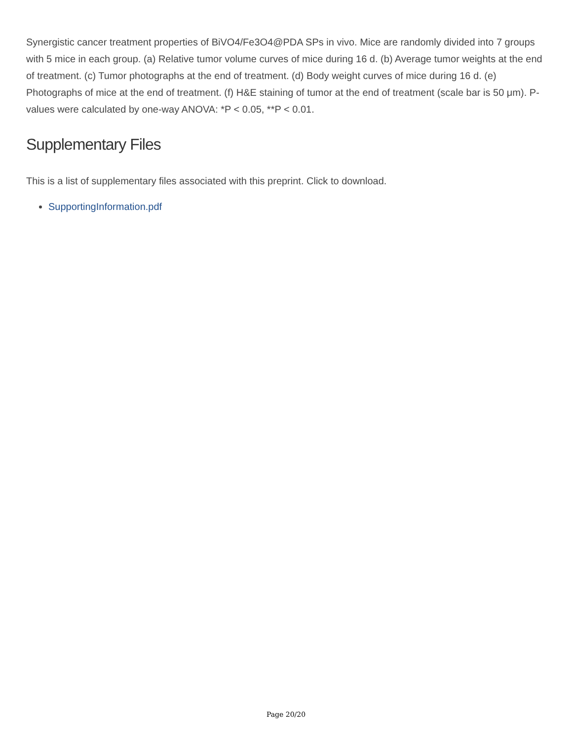Synergistic cancer treatment properties of BiVO4/Fe3O4@PDA SPs in vivo. Mice are randomly divided into 7 groups with 5 mice in each group. (a) Relative tumor volume curves of mice during 16 d. (b) Average tumor weights at the end of treatment. (c) Tumor photographs at the end of treatment. (d) Body weight curves of mice during 16 d. (e) Photographs of mice at the end of treatment. (f) H&E staining of tumor at the end of treatment (scale bar is 50 μm). P-values were calculated by one-way ANOVA: *P < 0.05, **P < 0.01.
Supplementary Files
This is a list of supplementary files associated with this preprint. Click to download.
SupportingInformation.pdf
Page 20/20